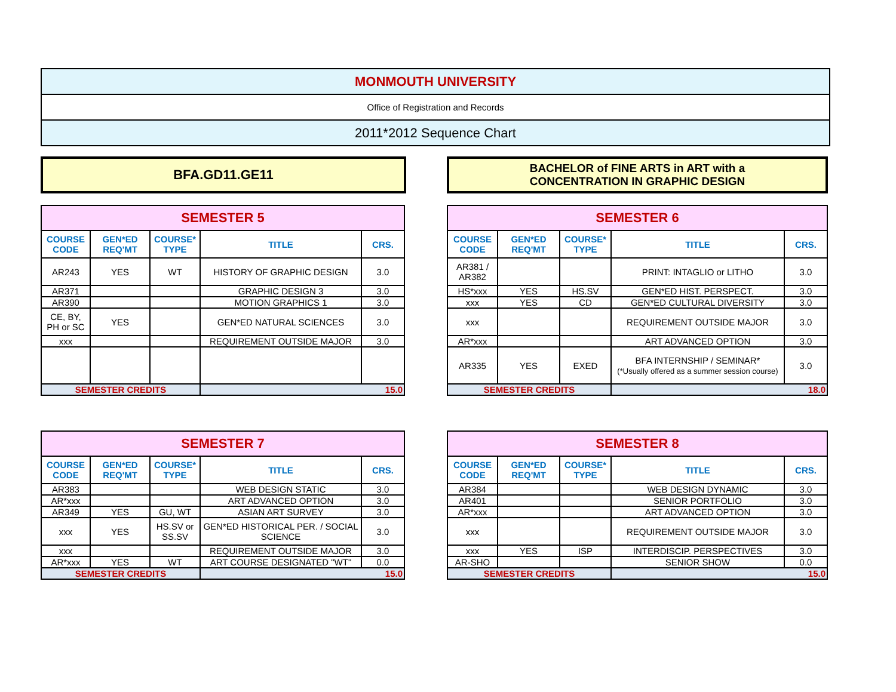MONMOUTH UNIVERSITY
Office of Registration and Records
2011*2012 Sequence Chart
BFA.GD11.GE11
BACHELOR of FINE ARTS in ART with a
CONCENTRATION IN GRAPHIC DESIGN
| SEMESTER 5 | | | | |
| COURSE CODE | GEN*ED REQ'MT | COURSE* TYPE | TITLE | CRS. |
| AR243 | YES | WT | HISTORY OF GRAPHIC DESIGN | 3.0 |
| AR371 | | | GRAPHIC DESIGN 3 | 3.0 |
| AR390 | | | MOTION GRAPHICS 1 | 3.0 |
| CE, BY, PH or SC | YES | | GEN*ED NATURAL SCIENCES | 3.0 |
| xxx | | | REQUIREMENT OUTSIDE MAJOR | 3.0 |
| SEMESTER CREDITS | | | 15.0 | |
| SEMESTER 6 | | | | |
| COURSE CODE | GEN*ED REQ'MT | COURSE* TYPE | TITLE | CRS. |
| AR381 / AR382 | | | PRINT: INTAGLIO or LITHO | 3.0 |
| HS*xxx | YES | HS.SV | GEN*ED HIST. PERSPECT. | 3.0 |
| xxx | YES | CD | GEN*ED CULTURAL DIVERSITY | 3.0 |
| xxx | | | REQUIREMENT OUTSIDE MAJOR | 3.0 |
| AR*xxx | | | ART ADVANCED OPTION | 3.0 |
| AR335 | YES | EXED | BFA INTERNSHIP / SEMINAR* (*Usually offered as a summer session course) | 3.0 |
| SEMESTER CREDITS | | | 18.0 | |
| SEMESTER 7 | | | | |
| COURSE CODE | GEN*ED REQ'MT | COURSE* TYPE | TITLE | CRS. |
| AR383 | | | WEB DESIGN STATIC | 3.0 |
| AR*xxx | | | ART ADVANCED OPTION | 3.0 |
| AR349 | YES | GU, WT | ASIAN ART SURVEY | 3.0 |
| xxx | YES | HS.SV or SS.SV | GEN*ED HISTORICAL PER. / SOCIAL SCIENCE | 3.0 |
| xxx | | | REQUIREMENT OUTSIDE MAJOR | 3.0 |
| AR*xxx | YES | WT | ART COURSE DESIGNATED "WT" | 0.0 |
| SEMESTER CREDITS | | | 15.0 | |
| SEMESTER 8 | | | | |
| COURSE CODE | GEN*ED REQ'MT | COURSE* TYPE | TITLE | CRS. |
| AR384 | | | WEB DESIGN DYNAMIC | 3.0 |
| AR401 | | | SENIOR PORTFOLIO | 3.0 |
| AR*xxx | | | ART ADVANCED OPTION | 3.0 |
| xxx | | | REQUIREMENT OUTSIDE MAJOR | 3.0 |
| xxx | YES | ISP | INTERDISCIP. PERSPECTIVES | 3.0 |
| AR-SHO | | | SENIOR SHOW | 0.0 |
| SEMESTER CREDITS | | | 15.0 | |